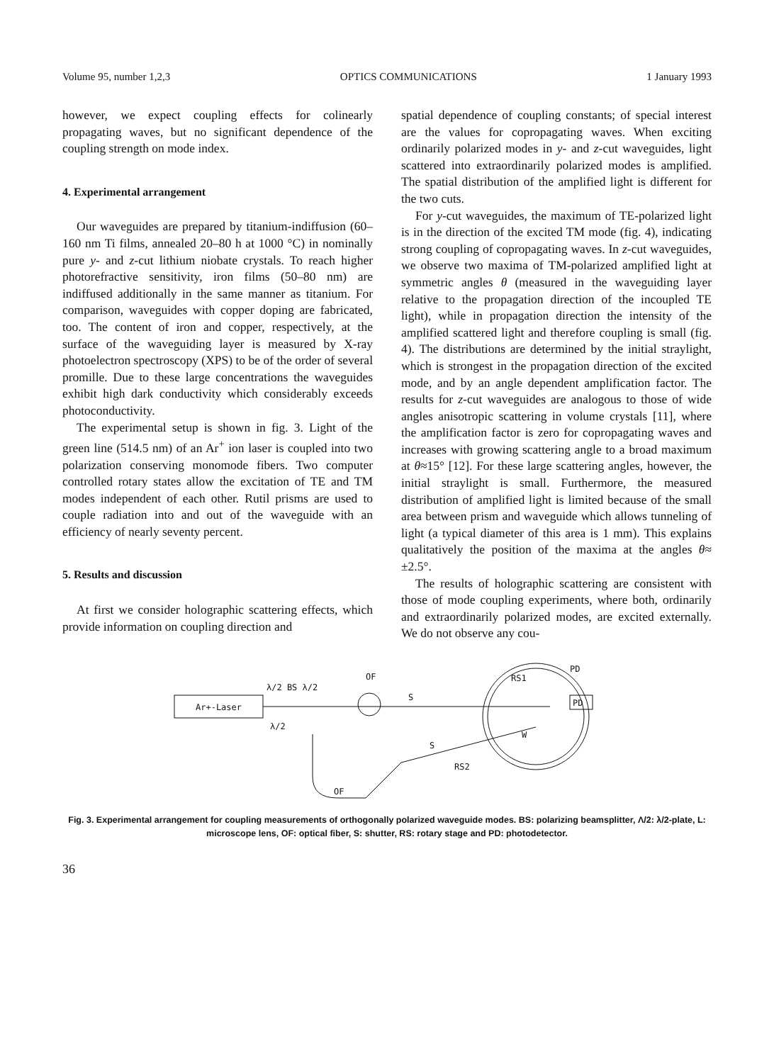Volume 95, number 1,2,3 OPTICS COMMUNICATIONS 1 January 1993
however, we expect coupling effects for colinearly propagating waves, but no significant dependence of the coupling strength on mode index.
4. Experimental arrangement
Our waveguides are prepared by titanium-indiffusion (60–160 nm Ti films, annealed 20–80 h at 1000 °C) in nominally pure y- and z-cut lithium niobate crystals. To reach higher photorefractive sensitivity, iron films (50–80 nm) are indiffused additionally in the same manner as titanium. For comparison, waveguides with copper doping are fabricated, too. The content of iron and copper, respectively, at the surface of the waveguiding layer is measured by X-ray photoelectron spectroscopy (XPS) to be of the order of several promille. Due to these large concentrations the waveguides exhibit high dark conductivity which considerably exceeds photoconductivity.
The experimental setup is shown in fig. 3. Light of the green line (514.5 nm) of an Ar<sup>+</sup> ion laser is coupled into two polarization conserving monomode fibers. Two computer controlled rotary states allow the excitation of TE and TM modes independent of each other. Rutil prisms are used to couple radiation into and out of the waveguide with an efficiency of nearly seventy percent.
5. Results and discussion
At first we consider holographic scattering effects, which provide information on coupling direction and
spatial dependence of coupling constants; of special interest are the values for copropagating waves. When exciting ordinarily polarized modes in y- and z-cut waveguides, light scattered into extraordinarily polarized modes is amplified. The spatial distribution of the amplified light is different for the two cuts.
For y-cut waveguides, the maximum of TE-polarized light is in the direction of the excited TM mode (fig. 4), indicating strong coupling of copropagating waves. In z-cut waveguides, we observe two maxima of TM-polarized amplified light at symmetric angles θ (measured in the waveguiding layer relative to the propagation direction of the incoupled TE light), while in propagation direction the intensity of the amplified scattered light and therefore coupling is small (fig. 4). The distributions are determined by the initial straylight, which is strongest in the propagation direction of the excited mode, and by an angle dependent amplification factor. The results for z-cut waveguides are analogous to those of wide angles anisotropic scattering in volume crystals [11], where the amplification factor is zero for copropagating waves and increases with growing scattering angle to a broad maximum at θ≈15° [12]. For these large scattering angles, however, the initial straylight is small. Furthermore, the measured distribution of amplified light is limited because of the small area between prism and waveguide which allows tunneling of light (a typical diameter of this area is 1 mm). This explains qualitatively the position of the maxima at the angles θ≈ ±2.5°.
The results of holographic scattering are consistent with those of mode coupling experiments, where both, ordinarily and extraordinarily polarized modes, are excited externally. We do not observe any cou-
Ar+-Laser
λ/2 BS λ/2
λ/2
OF
S
RS1
W
PD
PD
S
RS2
OF
Fig. 3. Experimental arrangement for coupling measurements of orthogonally polarized waveguide modes. BS: polarizing beamsplitter, Λ/2: λ/2-plate, L: microscope lens, OF: optical fiber, S: shutter, RS: rotary stage and PD: photodetector.
36